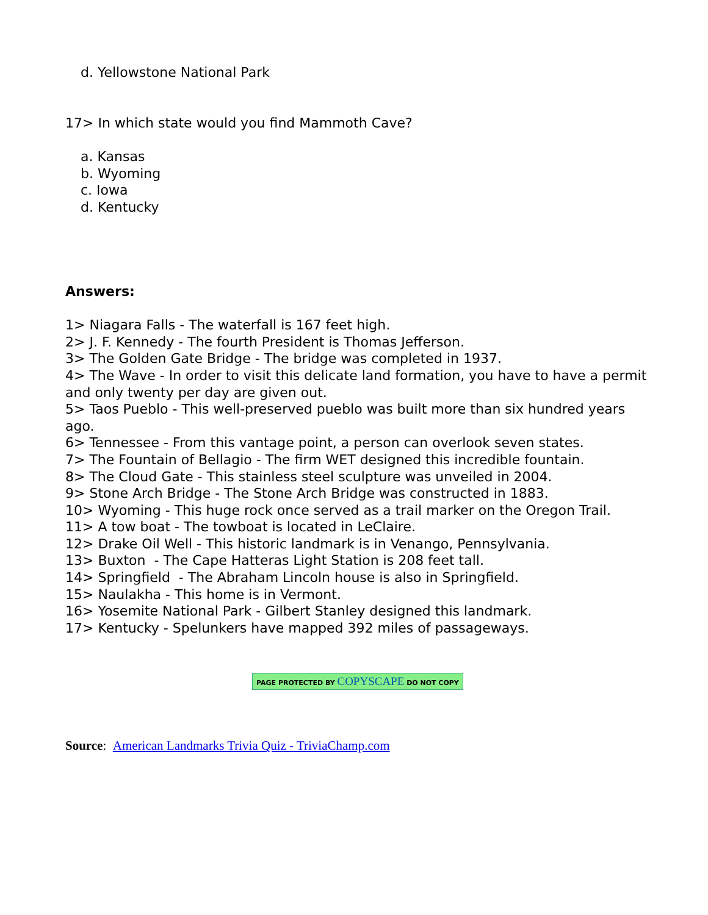d. Yellowstone National Park
17> In which state would you find Mammoth Cave?
a. Kansas
b. Wyoming
c. Iowa
d. Kentucky
Answers:
1> Niagara Falls - The waterfall is 167 feet high.
2> J. F. Kennedy - The fourth President is Thomas Jefferson.
3> The Golden Gate Bridge - The bridge was completed in 1937.
4> The Wave - In order to visit this delicate land formation, you have to have a permit and only twenty per day are given out.
5> Taos Pueblo - This well-preserved pueblo was built more than six hundred years ago.
6> Tennessee - From this vantage point, a person can overlook seven states.
7> The Fountain of Bellagio - The firm WET designed this incredible fountain.
8> The Cloud Gate - This stainless steel sculpture was unveiled in 2004.
9> Stone Arch Bridge - The Stone Arch Bridge was constructed in 1883.
10> Wyoming - This huge rock once served as a trail marker on the Oregon Trail.
11> A tow boat - The towboat is located in LeClaire.
12> Drake Oil Well - This historic landmark is in Venango, Pennsylvania.
13> Buxton - The Cape Hatteras Light Station is 208 feet tall.
14> Springfield - The Abraham Lincoln house is also in Springfield.
15> Naulakha - This home is in Vermont.
16> Yosemite National Park - Gilbert Stanley designed this landmark.
17> Kentucky - Spelunkers have mapped 392 miles of passageways.
PAGE PROTECTED BY COPYSCAPE DO NOT COPY
Source: American Landmarks Trivia Quiz - TriviaChamp.com